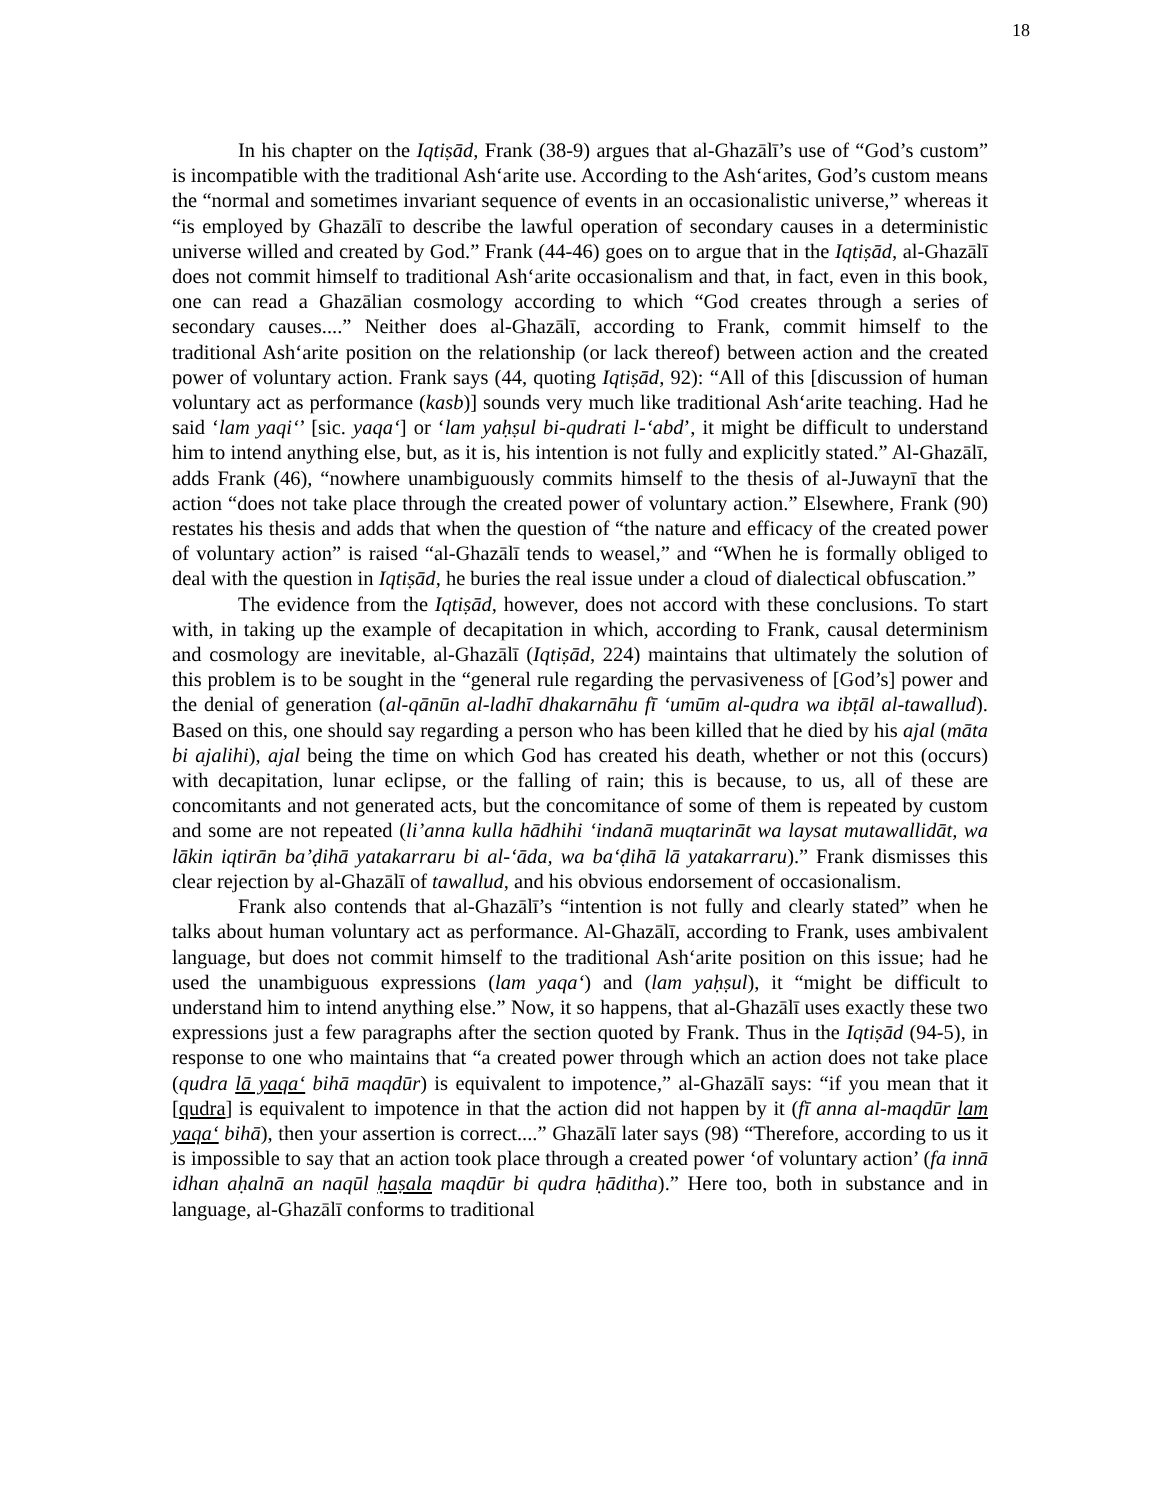18
In his chapter on the Iqtiṣād, Frank (38-9) argues that al-Ghazālī’s use of “God’s custom” is incompatible with the traditional Ash‘arite use. According to the Ash‘arites, God’s custom means the “normal and sometimes invariant sequence of events in an occasionalistic universe,” whereas it “is employed by Ghazālī to describe the lawful operation of secondary causes in a deterministic universe willed and created by God.” Frank (44-46) goes on to argue that in the Iqtiṣād, al-Ghazālī does not commit himself to traditional Ash‘arite occasionalism and that, in fact, even in this book, one can read a Ghazālian cosmology according to which “God creates through a series of secondary causes....” Neither does al-Ghazālī, according to Frank, commit himself to the traditional Ash‘arite position on the relationship (or lack thereof) between action and the created power of voluntary action. Frank says (44, quoting Iqtiṣād, 92): “All of this [discussion of human voluntary act as performance (kasb)] sounds very much like traditional Ash‘arite teaching. Had he said ‘lam yaqi‘’ [sic. yaqa‘] or ‘lam yaḥṣul bi-qudrati l-‘abd’, it might be difficult to understand him to intend anything else, but, as it is, his intention is not fully and explicitly stated.” Al-Ghazālī, adds Frank (46), “nowhere unambiguously commits himself to the thesis of al-Juwaynī that the action “does not take place through the created power of voluntary action.” Elsewhere, Frank (90) restates his thesis and adds that when the question of “the nature and efficacy of the created power of voluntary action” is raised “al-Ghazālī tends to weasel,” and “When he is formally obliged to deal with the question in Iqtiṣād, he buries the real issue under a cloud of dialectical obfuscation.”
The evidence from the Iqtiṣād, however, does not accord with these conclusions. To start with, in taking up the example of decapitation in which, according to Frank, causal determinism and cosmology are inevitable, al-Ghazālī (Iqtiṣād, 224) maintains that ultimately the solution of this problem is to be sought in the “general rule regarding the pervasiveness of [God’s] power and the denial of generation (al-qānūn al-ladhī dhakarnāhu fī ‘umūm al-qudra wa ibṭāl al-tawallud). Based on this, one should say regarding a person who has been killed that he died by his ajal (māta bi ajalihi), ajal being the time on which God has created his death, whether or not this (occurs) with decapitation, lunar eclipse, or the falling of rain; this is because, to us, all of these are concomitants and not generated acts, but the concomitance of some of them is repeated by custom and some are not repeated (li’anna kulla hādhihi ‘indanā muqtarināt wa laysat mutawallidāt, wa lākin iqtirān ba’ḍihā yatakarraru bi al-‘āda, wa ba‘ḍihā lā yatakarraru).” Frank dismisses this clear rejection by al-Ghazālī of tawallud, and his obvious endorsement of occasionalism.
Frank also contends that al-Ghazālī’s “intention is not fully and clearly stated” when he talks about human voluntary act as performance. Al-Ghazālī, according to Frank, uses ambivalent language, but does not commit himself to the traditional Ash‘arite position on this issue; had he used the unambiguous expressions (lam yaqa‘) and (lam yaḥṣul), it “might be difficult to understand him to intend anything else.” Now, it so happens, that al-Ghazālī uses exactly these two expressions just a few paragraphs after the section quoted by Frank. Thus in the Iqtiṣād (94-5), in response to one who maintains that “a created power through which an action does not take place (qudra lā yaqa‘ bihā maqdūr) is equivalent to impotence,” al-Ghazālī says: “if you mean that it [qudra] is equivalent to impotence in that the action did not happen by it (fī anna al-maqdūr lam yaqa‘ bihā), then your assertion is correct....” Ghazālī later says (98) “Therefore, according to us it is impossible to say that an action took place through a created power ‘of voluntary action’ (fa innā idhan aḥalnā an naqūl ḥaṣala maqdūr bi qudra ḥāditha).” Here too, both in substance and in language, al-Ghazālī conforms to traditional